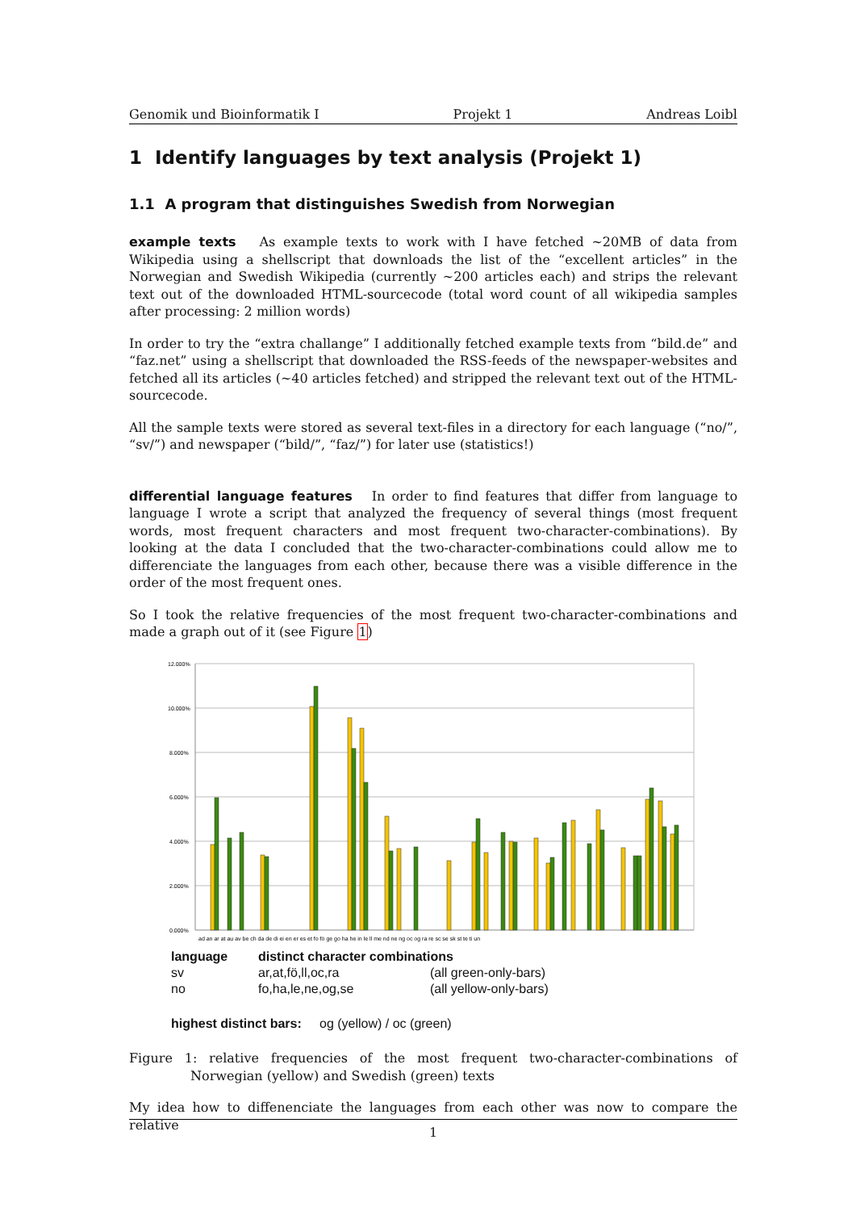Genomik und Bioinformatik I Projekt 1 Andreas Loibl
1 Identify languages by text analysis (Projekt 1)
1.1 A program that distinguishes Swedish from Norwegian
example texts As example texts to work with I have fetched ∼20MB of data from Wikipedia using a shellscript that downloads the list of the “excellent articles” in the Norwegian and Swedish Wikipedia (currently ∼200 articles each) and strips the relevant text out of the downloaded HTML-sourcecode (total word count of all wikipedia samples after processing: 2 million words)
In order to try the “extra challange” I additionally fetched example texts from “bild.de” and “faz.net” using a shellscript that downloaded the RSS-feeds of the newspaper-websites and fetched all its articles (∼40 articles fetched) and stripped the relevant text out of the HTML-sourcecode.
All the sample texts were stored as several text-files in a directory for each language (“no/”, “sv/”) and newspaper (“bild/”, “faz/”) for later use (statistics!)
differential language features In order to find features that differ from language to language I wrote a script that analyzed the frequency of several things (most frequent words, most frequent characters and most frequent two-character-combinations). By looking at the data I concluded that the two-character-combinations could allow me to differenciate the languages from each other, because there was a visible difference in the order of the most frequent ones.
So I took the relative frequencies of the most frequent two-character-combinations and made a graph out of it (see Figure 1)
12.000%
10.000%
8.000%
6.000%
4.000%
2.000%
0.000%
ad an ar at au av be ch da de di ei en er es et fo fö ge go ha he in le ll me nd ne ng oc og ra re sc se sk st te ti un
| language | distinct character combinations | |
| sv | ar,at,fö,ll,oc,ra | (all green-only-bars) |
| no | fo,ha,le,ne,og,se | (all yellow-only-bars) |
highest distinct bars: og (yellow) / oc (green)
Figure 1: relative frequencies of the most frequent two-character-combinations of Norwegian (yellow) and Swedish (green) texts
My idea how to diffenenciate the languages from each other was now to compare the relative
1